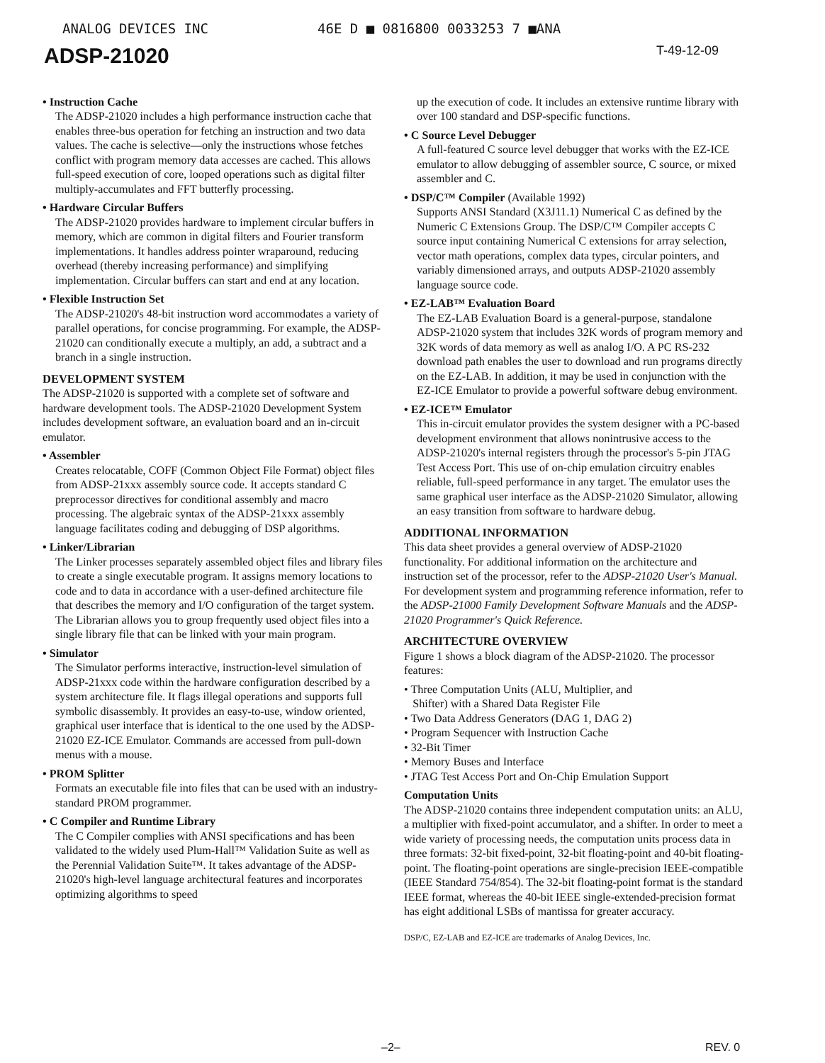ANALOG DEVICES INC 46E D ■ 0816800 0033253 7 ■ANA
T-49-12-09
ADSP-21020
• Instruction Cache
The ADSP-21020 includes a high performance instruction cache that enables three-bus operation for fetching an instruction and two data values. The cache is selective—only the instructions whose fetches conflict with program memory data accesses are cached. This allows full-speed execution of core, looped operations such as digital filter multiply-accumulates and FFT butterfly processing.
• Hardware Circular Buffers
The ADSP-21020 provides hardware to implement circular buffers in memory, which are common in digital filters and Fourier transform implementations. It handles address pointer wraparound, reducing overhead (thereby increasing performance) and simplifying implementation. Circular buffers can start and end at any location.
• Flexible Instruction Set
The ADSP-21020's 48-bit instruction word accommodates a variety of parallel operations, for concise programming. For example, the ADSP-21020 can conditionally execute a multiply, an add, a subtract and a branch in a single instruction.
DEVELOPMENT SYSTEM
The ADSP-21020 is supported with a complete set of software and hardware development tools. The ADSP-21020 Development System includes development software, an evaluation board and an in-circuit emulator.
• Assembler
Creates relocatable, COFF (Common Object File Format) object files from ADSP-21xxx assembly source code. It accepts standard C preprocessor directives for conditional assembly and macro processing. The algebraic syntax of the ADSP-21xxx assembly language facilitates coding and debugging of DSP algorithms.
• Linker/Librarian
The Linker processes separately assembled object files and library files to create a single executable program. It assigns memory locations to code and to data in accordance with a user-defined architecture file that describes the memory and I/O configuration of the target system. The Librarian allows you to group frequently used object files into a single library file that can be linked with your main program.
• Simulator
The Simulator performs interactive, instruction-level simulation of ADSP-21xxx code within the hardware configuration described by a system architecture file. It flags illegal operations and supports full symbolic disassembly. It provides an easy-to-use, window oriented, graphical user interface that is identical to the one used by the ADSP-21020 EZ-ICE Emulator. Commands are accessed from pull-down menus with a mouse.
• PROM Splitter
Formats an executable file into files that can be used with an industry-standard PROM programmer.
• C Compiler and Runtime Library
The C Compiler complies with ANSI specifications and has been validated to the widely used Plum-Hall™ Validation Suite as well as the Perennial Validation Suite™. It takes advantage of the ADSP-21020's high-level language architectural features and incorporates optimizing algorithms to speed
up the execution of code. It includes an extensive runtime library with over 100 standard and DSP-specific functions.
• C Source Level Debugger
A full-featured C source level debugger that works with the EZ-ICE emulator to allow debugging of assembler source, C source, or mixed assembler and C.
• DSP/C™ Compiler (Available 1992)
Supports ANSI Standard (X3J11.1) Numerical C as defined by the Numeric C Extensions Group. The DSP/C™ Compiler accepts C source input containing Numerical C extensions for array selection, vector math operations, complex data types, circular pointers, and variably dimensioned arrays, and outputs ADSP-21020 assembly language source code.
• EZ-LAB™ Evaluation Board
The EZ-LAB Evaluation Board is a general-purpose, standalone ADSP-21020 system that includes 32K words of program memory and 32K words of data memory as well as analog I/O. A PC RS-232 download path enables the user to download and run programs directly on the EZ-LAB. In addition, it may be used in conjunction with the EZ-ICE Emulator to provide a powerful software debug environment.
• EZ-ICE™ Emulator
This in-circuit emulator provides the system designer with a PC-based development environment that allows nonintrusive access to the ADSP-21020's internal registers through the processor's 5-pin JTAG Test Access Port. This use of on-chip emulation circuitry enables reliable, full-speed performance in any target. The emulator uses the same graphical user interface as the ADSP-21020 Simulator, allowing an easy transition from software to hardware debug.
ADDITIONAL INFORMATION
This data sheet provides a general overview of ADSP-21020 functionality. For additional information on the architecture and instruction set of the processor, refer to the ADSP-21020 User's Manual. For development system and programming reference information, refer to the ADSP-21000 Family Development Software Manuals and the ADSP-21020 Programmer's Quick Reference.
ARCHITECTURE OVERVIEW
Figure 1 shows a block diagram of the ADSP-21020. The processor features:
• Three Computation Units (ALU, Multiplier, and
Shifter) with a Shared Data Register File
• Two Data Address Generators (DAG 1, DAG 2)
• Program Sequencer with Instruction Cache
• 32-Bit Timer
• Memory Buses and Interface
• JTAG Test Access Port and On-Chip Emulation Support
Computation Units
The ADSP-21020 contains three independent computation units: an ALU, a multiplier with fixed-point accumulator, and a shifter. In order to meet a wide variety of processing needs, the computation units process data in three formats: 32-bit fixed-point, 32-bit floating-point and 40-bit floating-point. The floating-point operations are single-precision IEEE-compatible (IEEE Standard 754/854). The 32-bit floating-point format is the standard IEEE format, whereas the 40-bit IEEE single-extended-precision format has eight additional LSBs of mantissa for greater accuracy.
DSP/C, EZ-LAB and EZ-ICE are trademarks of Analog Devices, Inc.
–2– REV. 0